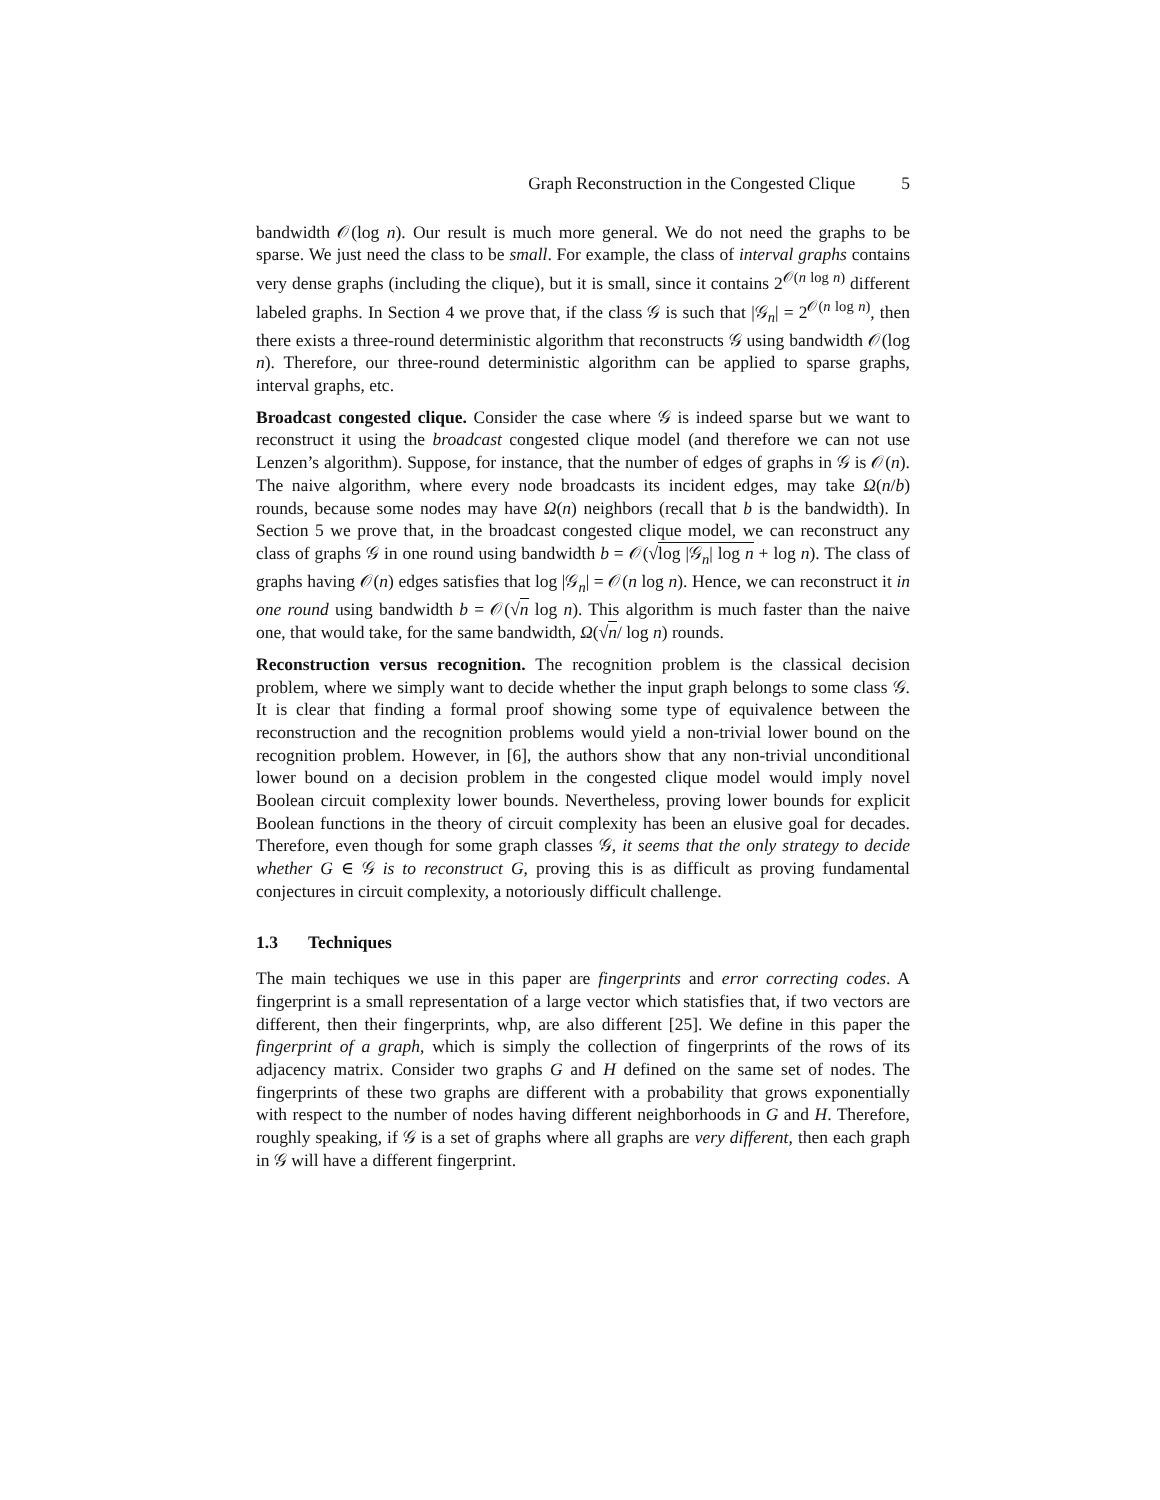Graph Reconstruction in the Congested Clique 5
bandwidth 𝒪(log n). Our result is much more general. We do not need the graphs to be sparse. We just need the class to be small. For example, the class of interval graphs contains very dense graphs (including the clique), but it is small, since it contains 2<sup>𝒪(n log n)</sup> different labeled graphs. In Section 4 we prove that, if the class 𝒢 is such that |𝒢<sub>n</sub>| = 2<sup>𝒪(n log n)</sup>, then there exists a three-round deterministic algorithm that reconstructs 𝒢 using bandwidth 𝒪(log n). Therefore, our three-round deterministic algorithm can be applied to sparse graphs, interval graphs, etc.
Broadcast congested clique. Consider the case where 𝒢 is indeed sparse but we want to reconstruct it using the broadcast congested clique model (and therefore we can not use Lenzen’s algorithm). Suppose, for instance, that the number of edges of graphs in 𝒢 is 𝒪(n). The naive algorithm, where every node broadcasts its incident edges, may take Ω(n/b) rounds, because some nodes may have Ω(n) neighbors (recall that b is the bandwidth). In Section 5 we prove that, in the broadcast congested clique model, we can reconstruct any class of graphs 𝒢 in one round using bandwidth b = 𝒪(√log |𝒢<sub>n</sub>| log n + log n). The class of graphs having 𝒪(n) edges satisfies that log |𝒢<sub>n</sub>| = 𝒪(n log n). Hence, we can reconstruct it in one round using bandwidth b = 𝒪(√n log n). This algorithm is much faster than the naive one, that would take, for the same bandwidth, Ω(√n/ log n) rounds.
Reconstruction versus recognition. The recognition problem is the classical decision problem, where we simply want to decide whether the input graph belongs to some class 𝒢. It is clear that finding a formal proof showing some type of equivalence between the reconstruction and the recognition problems would yield a non-trivial lower bound on the recognition problem. However, in [6], the authors show that any non-trivial unconditional lower bound on a decision problem in the congested clique model would imply novel Boolean circuit complexity lower bounds. Nevertheless, proving lower bounds for explicit Boolean functions in the theory of circuit complexity has been an elusive goal for decades. Therefore, even though for some graph classes 𝒢, it seems that the only strategy to decide whether G ∈ 𝒢 is to reconstruct G, proving this is as difficult as proving fundamental conjectures in circuit complexity, a notoriously difficult challenge.
1.3 Techniques
The main techiques we use in this paper are fingerprints and error correcting codes. A fingerprint is a small representation of a large vector which statisfies that, if two vectors are different, then their fingerprints, whp, are also different [25]. We define in this paper the fingerprint of a graph, which is simply the collection of fingerprints of the rows of its adjacency matrix. Consider two graphs G and H defined on the same set of nodes. The fingerprints of these two graphs are different with a probability that grows exponentially with respect to the number of nodes having different neighborhoods in G and H. Therefore, roughly speaking, if 𝒢 is a set of graphs where all graphs are very different, then each graph in 𝒢 will have a different fingerprint.